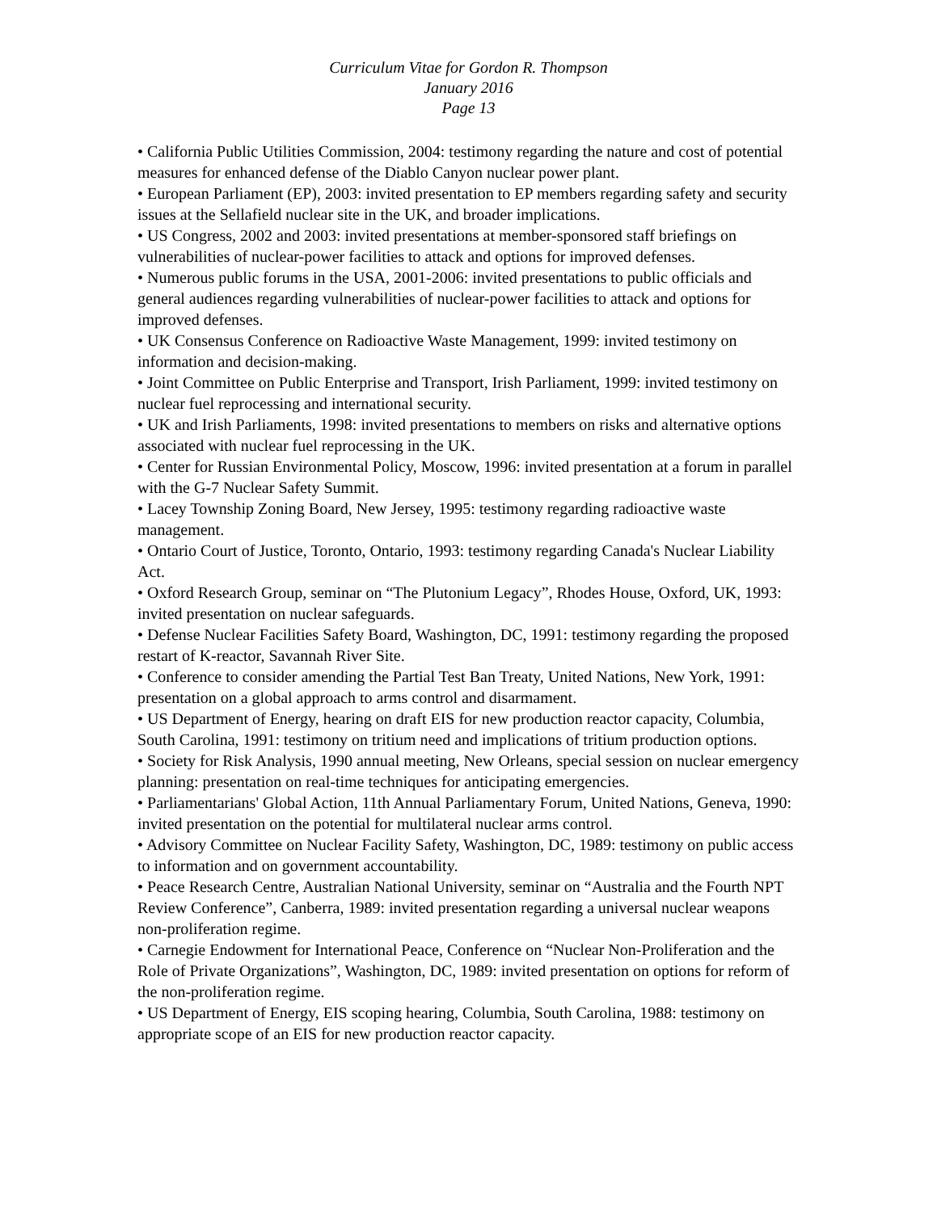Curriculum Vitae for Gordon R. Thompson
January 2016
Page 13
• California Public Utilities Commission, 2004: testimony regarding the nature and cost of potential measures for enhanced defense of the Diablo Canyon nuclear power plant.
• European Parliament (EP), 2003: invited presentation to EP members regarding safety and security issues at the Sellafield nuclear site in the UK, and broader implications.
• US Congress, 2002 and 2003: invited presentations at member-sponsored staff briefings on vulnerabilities of nuclear-power facilities to attack and options for improved defenses.
• Numerous public forums in the USA, 2001-2006: invited presentations to public officials and general audiences regarding vulnerabilities of nuclear-power facilities to attack and options for improved defenses.
• UK Consensus Conference on Radioactive Waste Management, 1999: invited testimony on information and decision-making.
• Joint Committee on Public Enterprise and Transport, Irish Parliament, 1999: invited testimony on nuclear fuel reprocessing and international security.
• UK and Irish Parliaments, 1998: invited presentations to members on risks and alternative options associated with nuclear fuel reprocessing in the UK.
• Center for Russian Environmental Policy, Moscow, 1996: invited presentation at a forum in parallel with the G-7 Nuclear Safety Summit.
• Lacey Township Zoning Board, New Jersey, 1995: testimony regarding radioactive waste management.
• Ontario Court of Justice, Toronto, Ontario, 1993: testimony regarding Canada's Nuclear Liability Act.
• Oxford Research Group, seminar on “The Plutonium Legacy”, Rhodes House, Oxford, UK, 1993: invited presentation on nuclear safeguards.
• Defense Nuclear Facilities Safety Board, Washington, DC, 1991: testimony regarding the proposed restart of K-reactor, Savannah River Site.
• Conference to consider amending the Partial Test Ban Treaty, United Nations, New York, 1991: presentation on a global approach to arms control and disarmament.
• US Department of Energy, hearing on draft EIS for new production reactor capacity, Columbia, South Carolina, 1991: testimony on tritium need and implications of tritium production options.
• Society for Risk Analysis, 1990 annual meeting, New Orleans, special session on nuclear emergency planning: presentation on real-time techniques for anticipating emergencies.
• Parliamentarians' Global Action, 11th Annual Parliamentary Forum, United Nations, Geneva, 1990: invited presentation on the potential for multilateral nuclear arms control.
• Advisory Committee on Nuclear Facility Safety, Washington, DC, 1989: testimony on public access to information and on government accountability.
• Peace Research Centre, Australian National University, seminar on “Australia and the Fourth NPT Review Conference”, Canberra, 1989: invited presentation regarding a universal nuclear weapons non-proliferation regime.
• Carnegie Endowment for International Peace, Conference on “Nuclear Non-Proliferation and the Role of Private Organizations”, Washington, DC, 1989: invited presentation on options for reform of the non-proliferation regime.
• US Department of Energy, EIS scoping hearing, Columbia, South Carolina, 1988: testimony on appropriate scope of an EIS for new production reactor capacity.